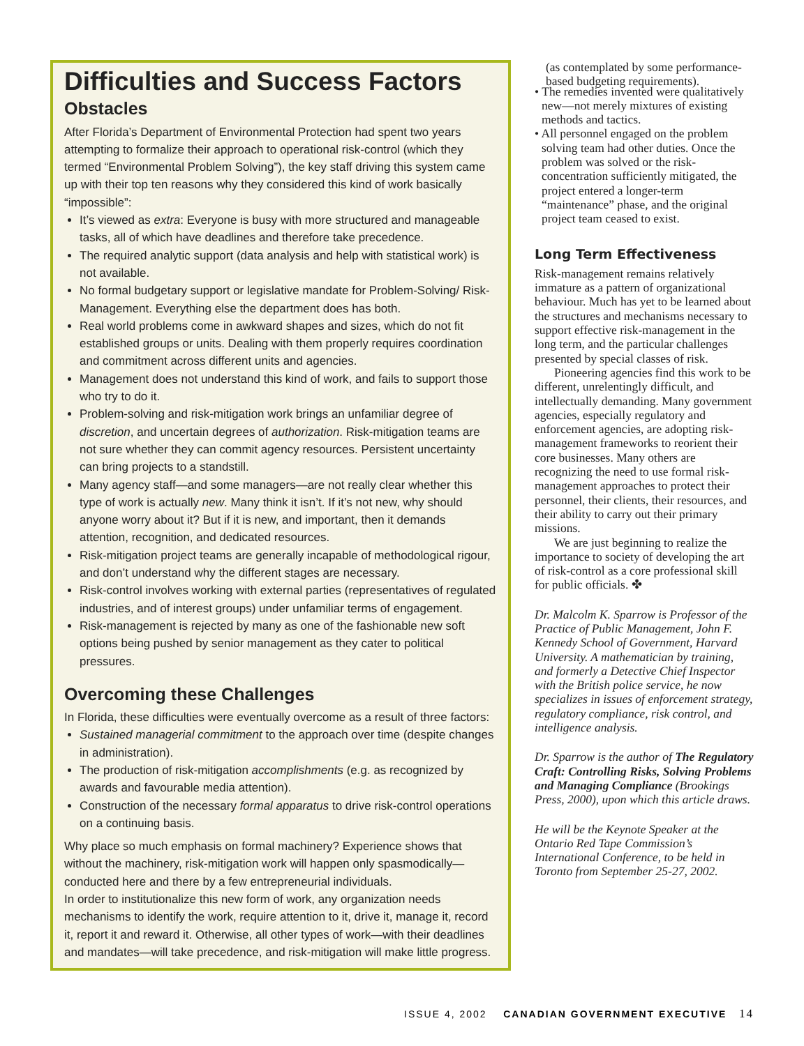Difficulties and Success Factors
Obstacles
After Florida’s Department of Environmental Protection had spent two years attempting to formalize their approach to operational risk-control (which they termed “Environmental Problem Solving”), the key staff driving this system came up with their top ten reasons why they considered this kind of work basically “impossible”:
It’s viewed as extra: Everyone is busy with more structured and manageable tasks, all of which have deadlines and therefore take precedence.
The required analytic support (data analysis and help with statistical work) is not available.
No formal budgetary support or legislative mandate for Problem-Solving/ Risk-Management. Everything else the department does has both.
Real world problems come in awkward shapes and sizes, which do not fit established groups or units. Dealing with them properly requires coordination and commitment across different units and agencies.
Management does not understand this kind of work, and fails to support those who try to do it.
Problem-solving and risk-mitigation work brings an unfamiliar degree of discretion, and uncertain degrees of authorization. Risk-mitigation teams are not sure whether they can commit agency resources. Persistent uncertainty can bring projects to a standstill.
Many agency staff—and some managers—are not really clear whether this type of work is actually new. Many think it isn’t. If it’s not new, why should anyone worry about it? But if it is new, and important, then it demands attention, recognition, and dedicated resources.
Risk-mitigation project teams are generally incapable of methodological rigour, and don’t understand why the different stages are necessary.
Risk-control involves working with external parties (representatives of regulated industries, and of interest groups) under unfamiliar terms of engagement.
Risk-management is rejected by many as one of the fashionable new soft options being pushed by senior management as they cater to political pressures.
Overcoming these Challenges
In Florida, these difficulties were eventually overcome as a result of three factors:
Sustained managerial commitment to the approach over time (despite changes in administration).
The production of risk-mitigation accomplishments (e.g. as recognized by awards and favourable media attention).
Construction of the necessary formal apparatus to drive risk-control operations on a continuing basis.
Why place so much emphasis on formal machinery? Experience shows that without the machinery, risk-mitigation work will happen only spasmodically—conducted here and there by a few entrepreneurial individuals.
In order to institutionalize this new form of work, any organization needs mechanisms to identify the work, require attention to it, drive it, manage it, record it, report it and reward it. Otherwise, all other types of work—with their deadlines and mandates—will take precedence, and risk-mitigation will make little progress.
(as contemplated by some performance-based budgeting requirements).
• The remedies invented were qualitatively new—not merely mixtures of existing methods and tactics.
• All personnel engaged on the problem solving team had other duties. Once the problem was solved or the risk-concentration sufficiently mitigated, the project entered a longer-term “maintenance” phase, and the original project team ceased to exist.
Long Term Effectiveness
Risk-management remains relatively immature as a pattern of organizational behaviour. Much has yet to be learned about the structures and mechanisms necessary to support effective risk-management in the long term, and the particular challenges presented by special classes of risk.
Pioneering agencies find this work to be different, unrelentingly difficult, and intellectually demanding. Many government agencies, especially regulatory and enforcement agencies, are adopting risk-management frameworks to reorient their core businesses. Many others are recognizing the need to use formal risk-management approaches to protect their personnel, their clients, their resources, and their ability to carry out their primary missions.
We are just beginning to realize the importance to society of developing the art of risk-control as a core professional skill for public officials. ✤
Dr. Malcolm K. Sparrow is Professor of the Practice of Public Management, John F. Kennedy School of Government, Harvard University. A mathematician by training, and formerly a Detective Chief Inspector with the British police service, he now specializes in issues of enforcement strategy, regulatory compliance, risk control, and intelligence analysis.
Dr. Sparrow is the author of The Regulatory Craft: Controlling Risks, Solving Problems and Managing Compliance (Brookings Press, 2000), upon which this article draws.
He will be the Keynote Speaker at the Ontario Red Tape Commission’s International Conference, to be held in Toronto from September 25-27, 2002.
ISSUE 4, 2002 CANADIAN GOVERNMENT EXECUTIVE 14